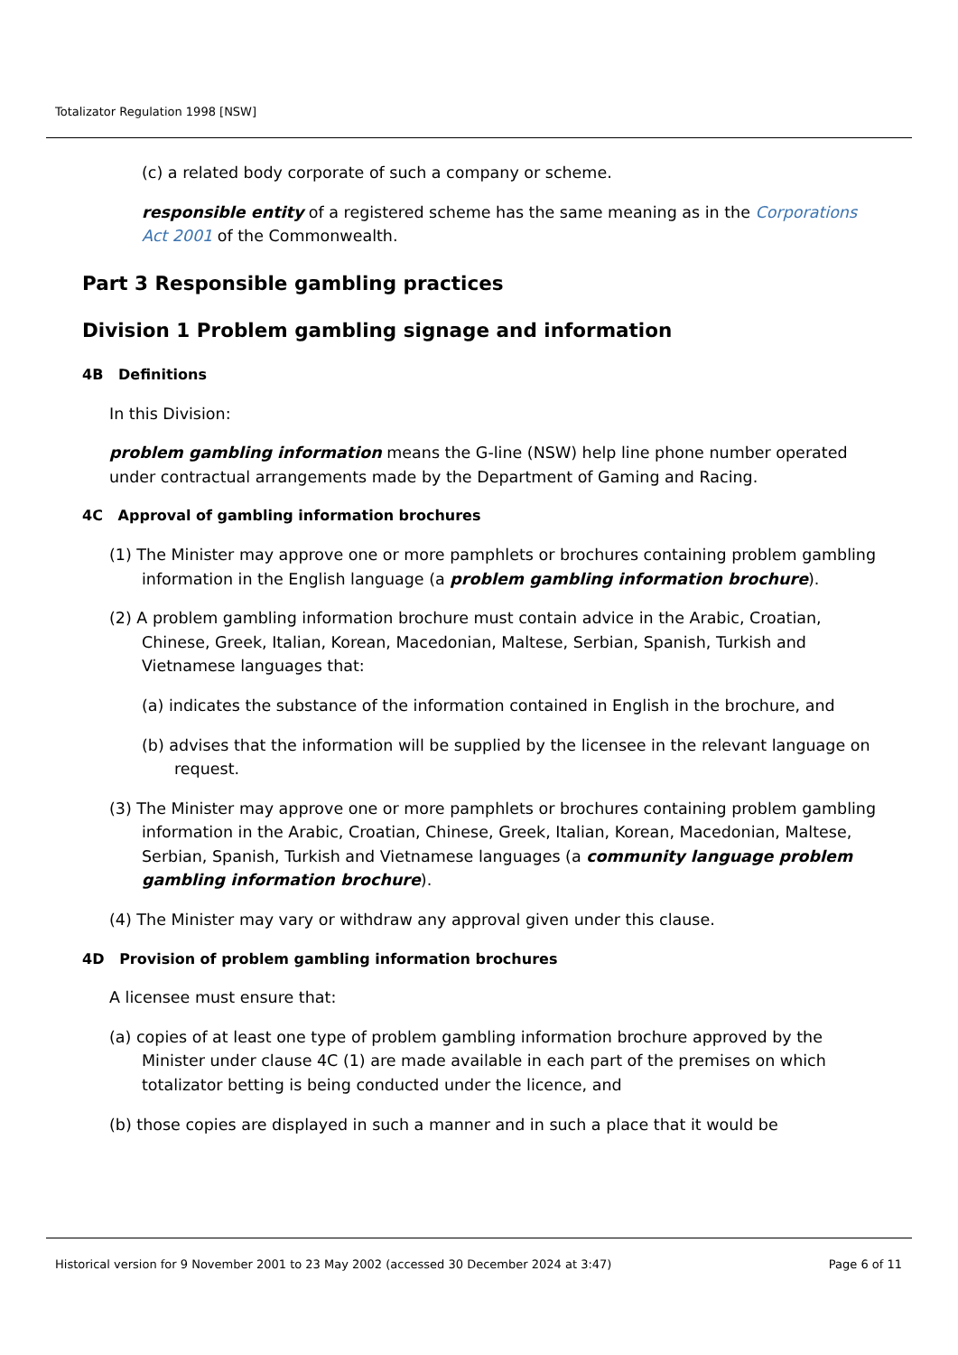Totalizator Regulation 1998 [NSW]
(c) a related body corporate of such a company or scheme.
responsible entity of a registered scheme has the same meaning as in the Corporations Act 2001 of the Commonwealth.
Part 3 Responsible gambling practices
Division 1 Problem gambling signage and information
4B Definitions
In this Division:
problem gambling information means the G-line (NSW) help line phone number operated under contractual arrangements made by the Department of Gaming and Racing.
4C Approval of gambling information brochures
(1) The Minister may approve one or more pamphlets or brochures containing problem gambling information in the English language (a problem gambling information brochure).
(2) A problem gambling information brochure must contain advice in the Arabic, Croatian, Chinese, Greek, Italian, Korean, Macedonian, Maltese, Serbian, Spanish, Turkish and Vietnamese languages that:
(a) indicates the substance of the information contained in English in the brochure, and
(b) advises that the information will be supplied by the licensee in the relevant language on request.
(3) The Minister may approve one or more pamphlets or brochures containing problem gambling information in the Arabic, Croatian, Chinese, Greek, Italian, Korean, Macedonian, Maltese, Serbian, Spanish, Turkish and Vietnamese languages (a community language problem gambling information brochure).
(4) The Minister may vary or withdraw any approval given under this clause.
4D Provision of problem gambling information brochures
A licensee must ensure that:
(a) copies of at least one type of problem gambling information brochure approved by the Minister under clause 4C (1) are made available in each part of the premises on which totalizator betting is being conducted under the licence, and
(b) those copies are displayed in such a manner and in such a place that it would be
Historical version for 9 November 2001 to 23 May 2002 (accessed 30 December 2024 at 3:47) Page 6 of 11